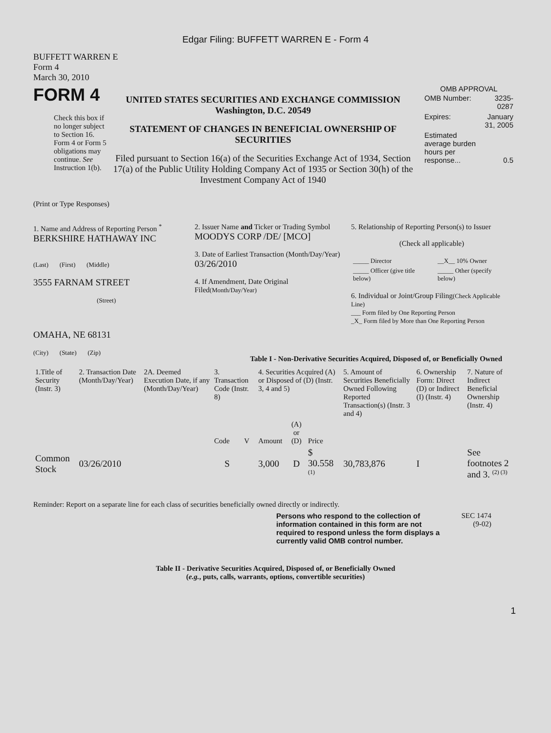Edgar Filing: BUFFETT WARREN E - Form 4
BUFFETT WARREN E
Form 4
March 30, 2010
FORM 4
Check this box if no longer subject to Section 16. Form 4 or Form 5 obligations may continue. See Instruction 1(b).
UNITED STATES SECURITIES AND EXCHANGE COMMISSION
Washington, D.C. 20549
STATEMENT OF CHANGES IN BENEFICIAL OWNERSHIP OF SECURITIES
Filed pursuant to Section 16(a) of the Securities Exchange Act of 1934, Section 17(a) of the Public Utility Holding Company Act of 1935 or Section 30(h) of the Investment Company Act of 1940
OMB APPROVAL
| OMB Number: | 3235-0287 |
| Expires: | January 31, 2005 |
| Estimated average burden hours per response... | 0.5 |
(Print or Type Responses)
1. Name and Address of Reporting Person <sup>*</sup>
BERKSHIRE HATHAWAY INC
(Last) (First) (Middle)
3555 FARNAM STREET
(Street)
OMAHA, NE 68131
(City) (State) (Zip)
2. Issuer Name and Ticker or Trading Symbol
MOODYS CORP /DE/ [MCO]
3. Date of Earliest Transaction (Month/Day/Year)
03/26/2010
4. If Amendment, Date Original Filed(Month/Day/Year)
5. Relationship of Reporting Person(s) to Issuer
(Check all applicable)
| _____ Director | __X__ 10% Owner |
| _____ Officer (give title below) | _____ Other (specify below) |
6. Individual or Joint/Group Filing(Check Applicable Line)
___ Form filed by One Reporting Person
_X_ Form filed by More than One Reporting Person
Table I - Non-Derivative Securities Acquired, Disposed of, or Beneficially Owned
| 1.Title of Security (Instr. 3) | 2. Transaction Date (Month/Day/Year) | 2A. Deemed Execution Date, if any (Month/Day/Year) | 3. Transaction Code (Instr. 8) | | 4. Securities Acquired (A) or Disposed of (D) (Instr. 3, 4 and 5) | | | 5. Amount of Securities Beneficially Owned Following Reported Transaction(s) (Instr. 3 and 4) | 6. Ownership Form: Direct (D) or Indirect (I) (Instr. 4) | 7. Nature of Indirect Beneficial Ownership (Instr. 4) |
| --- | --- | --- | --- | --- | --- | --- | --- | --- | --- | --- |
| | | | Code | V | Amount | (A) or (D) | Price | | | |
| Common Stock | 03/26/2010 | | S | | 3,000 | D | $ 30.558 <sup>(1)</sup> | 30,783,876 | I | See footnotes 2 and 3. <sup>(2) (3)</sup> |
Reminder: Report on a separate line for each class of securities beneficially owned directly or indirectly.
Persons who respond to the collection of information contained in this form are not required to respond unless the form displays a currently valid OMB control number.
SEC 1474
(9-02)
Table II - Derivative Securities Acquired, Disposed of, or Beneficially Owned
(e.g., puts, calls, warrants, options, convertible securities)
1